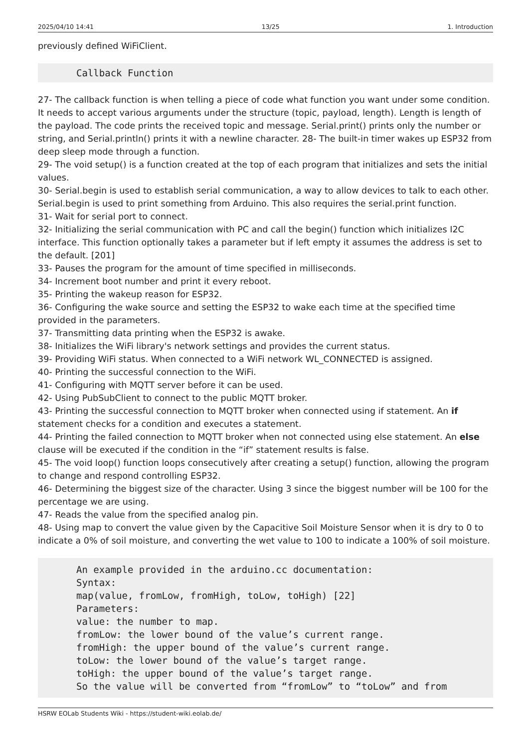2025/04/10 14:41 13/25 1. Introduction
previously defined WiFiClient.
Callback Function
27- The callback function is when telling a piece of code what function you want under some condition. It needs to accept various arguments under the structure (topic, payload, length). Length is length of the payload. The code prints the received topic and message. Serial.print() prints only the number or string, and Serial.println() prints it with a newline character. 28- The built-in timer wakes up ESP32 from deep sleep mode through a function.
29- The void setup() is a function created at the top of each program that initializes and sets the initial values.
30- Serial.begin is used to establish serial communication, a way to allow devices to talk to each other. Serial.begin is used to print something from Arduino. This also requires the serial.print function.
31- Wait for serial port to connect.
32- Initializing the serial communication with PC and call the begin() function which initializes I2C interface. This function optionally takes a parameter but if left empty it assumes the address is set to the default. [201]
33- Pauses the program for the amount of time specified in milliseconds.
34- Increment boot number and print it every reboot.
35- Printing the wakeup reason for ESP32.
36- Configuring the wake source and setting the ESP32 to wake each time at the specified time provided in the parameters.
37- Transmitting data printing when the ESP32 is awake.
38- Initializes the WiFi library's network settings and provides the current status.
39- Providing WiFi status. When connected to a WiFi network WL_CONNECTED is assigned.
40- Printing the successful connection to the WiFi.
41- Configuring with MQTT server before it can be used.
42- Using PubSubClient to connect to the public MQTT broker.
43- Printing the successful connection to MQTT broker when connected using if statement. An if statement checks for a condition and executes a statement.
44- Printing the failed connection to MQTT broker when not connected using else statement. An else clause will be executed if the condition in the “if” statement results is false.
45- The void loop() function loops consecutively after creating a setup() function, allowing the program to change and respond controlling ESP32.
46- Determining the biggest size of the character. Using 3 since the biggest number will be 100 for the percentage we are using.
47- Reads the value from the specified analog pin.
48- Using map to convert the value given by the Capacitive Soil Moisture Sensor when it is dry to 0 to indicate a 0% of soil moisture, and converting the wet value to 100 to indicate a 100% of soil moisture.
An example provided in the arduino.cc documentation: Syntax: map(value, fromLow, fromHigh, toLow, toHigh) [22] Parameters: value: the number to map. fromLow: the lower bound of the value’s current range. fromHigh: the upper bound of the value’s current range. toLow: the lower bound of the value’s target range. toHigh: the upper bound of the value’s target range. So the value will be converted from “fromLow” to “toLow” and from
HSRW EOLab Students Wiki - https://student-wiki.eolab.de/